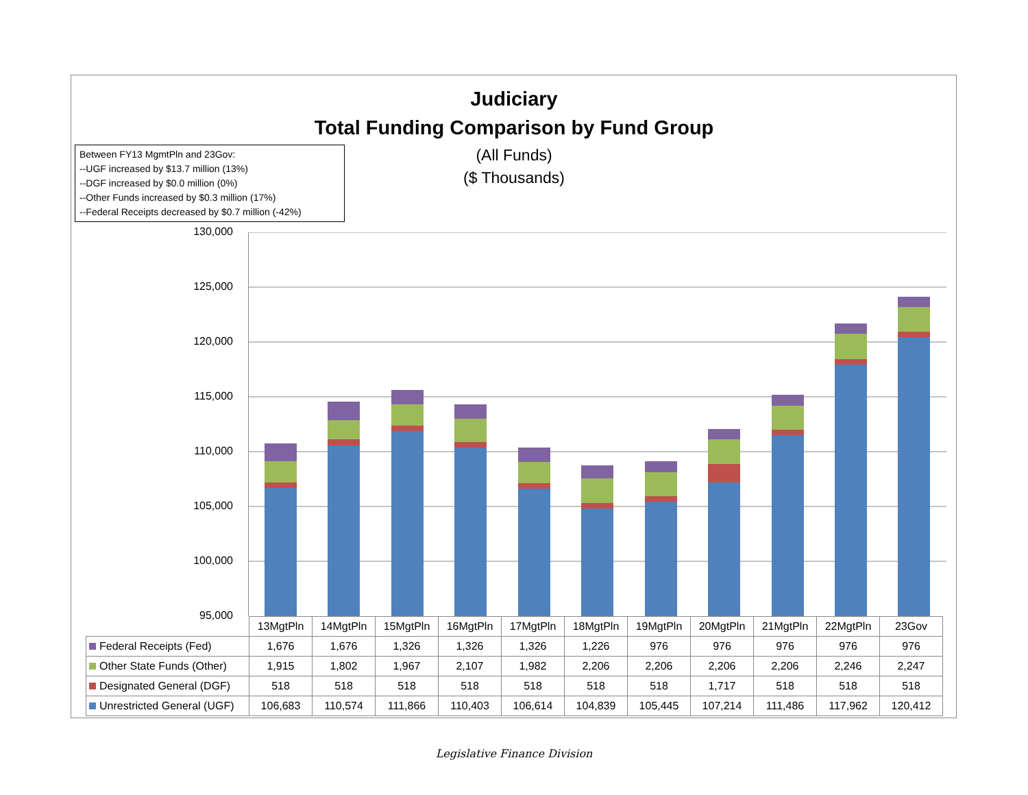Judiciary
Total Funding Comparison by Fund Group
(All Funds)
($ Thousands)
Between FY13 MgmtPln and 23Gov:
--UGF increased by $13.7 million (13%)
--DGF increased by $0.0 million (0%)
--Other Funds increased by $0.3 million (17%)
--Federal Receipts decreased by $0.7 million (-42%)
130,000
125,000
120,000
115,000
110,000
105,000
100,000
95,000
| | 13MgtPln | 14MgtPln | 15MgtPln | 16MgtPln | 17MgtPln | 18MgtPln | 19MgtPln | 20MgtPln | 21MgtPln | 22MgtPln | 23Gov |
| --- | --- | --- | --- | --- | --- | --- | --- | --- | --- | --- | --- |
| Federal Receipts (Fed) | 1,676 | 1,676 | 1,326 | 1,326 | 1,326 | 1,226 | 976 | 976 | 976 | 976 | 976 |
| Other State Funds (Other) | 1,915 | 1,802 | 1,967 | 2,107 | 1,982 | 2,206 | 2,206 | 2,206 | 2,206 | 2,246 | 2,247 |
| Designated General (DGF) | 518 | 518 | 518 | 518 | 518 | 518 | 518 | 1,717 | 518 | 518 | 518 |
| Unrestricted General (UGF) | 106,683 | 110,574 | 111,866 | 110,403 | 106,614 | 104,839 | 105,445 | 107,214 | 111,486 | 117,962 | 120,412 |
Legislative Finance Division